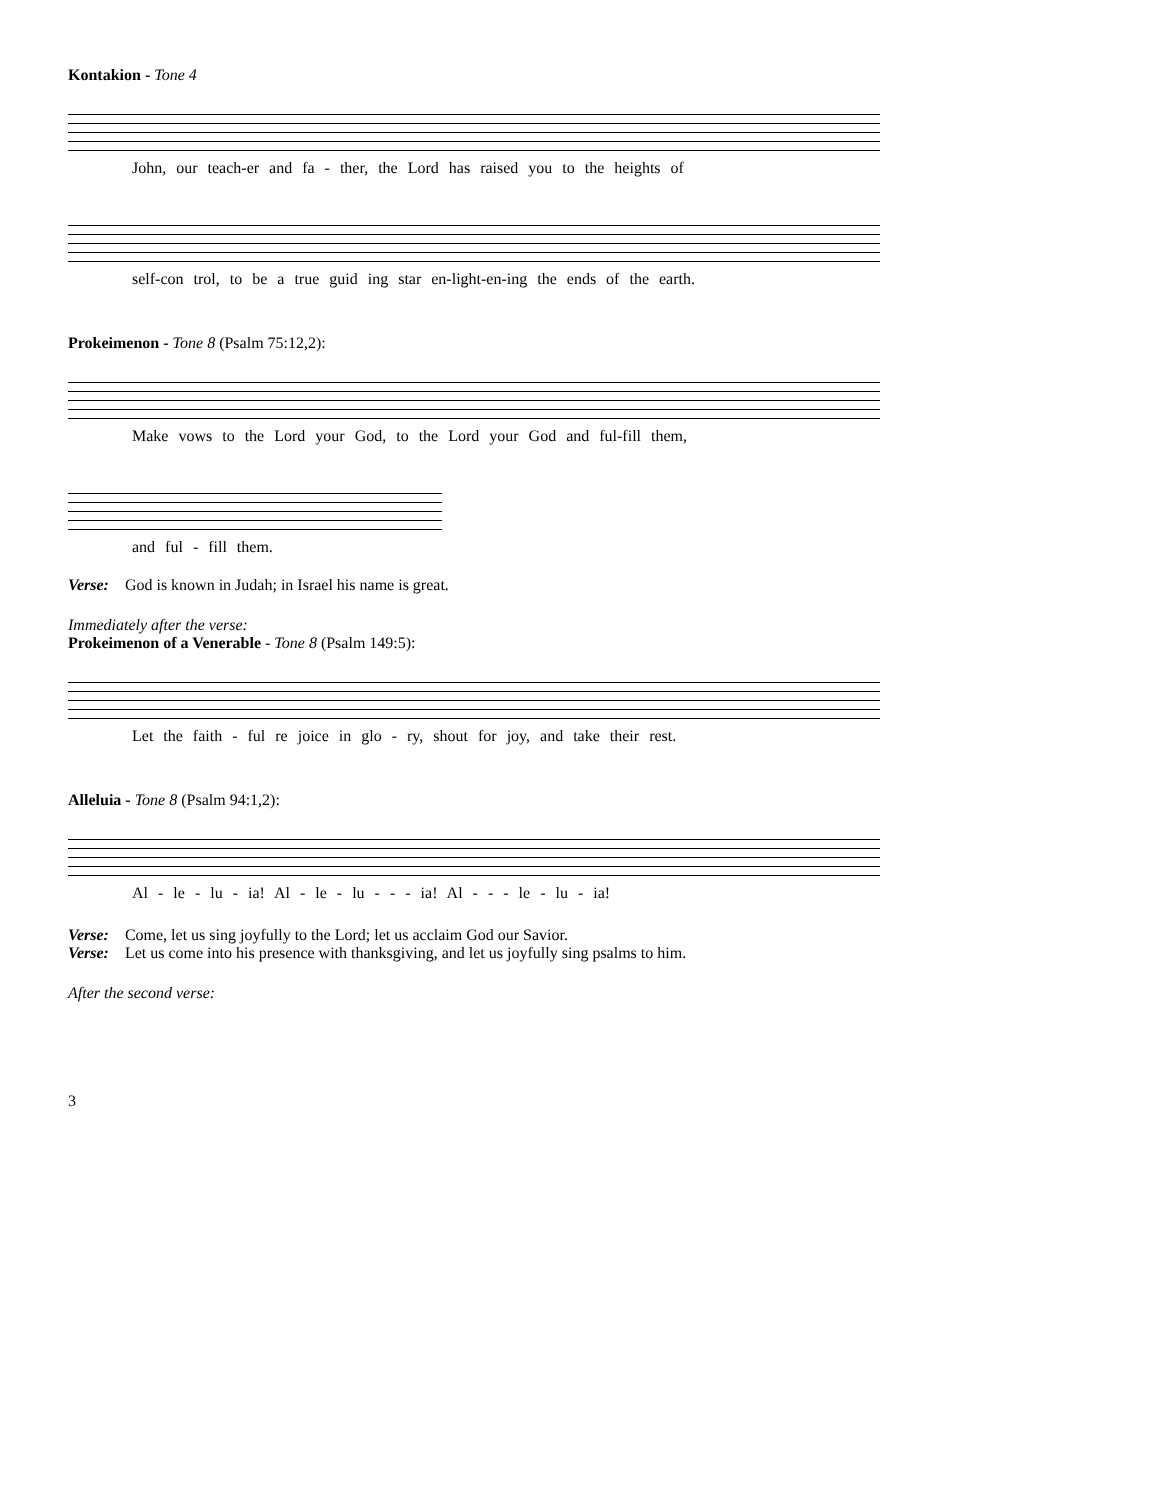Kontakion - Tone 4
John, our teach-er and fa - ther, the Lord has raised you to the heights of
self-con trol, to be a true guid ing star en-light-en-ing the ends of the earth.
Prokeimenon - Tone 8 (Psalm 75:12,2):
Make vows to the Lord your God, to the Lord your God and ful-fill them,
and ful - fill them.
Verse: God is known in Judah; in Israel his name is great.
Immediately after the verse:
Prokeimenon of a Venerable - Tone 8 (Psalm 149:5):
Let the faith - ful re joice in glo - ry, shout for joy, and take their rest.
Alleluia - Tone 8 (Psalm 94:1,2):
Al - le - lu - ia! Al - le - lu - - - ia! Al - - - le - lu - ia!
Verse: Come, let us sing joyfully to the Lord; let us acclaim God our Savior.
Verse: Let us come into his presence with thanksgiving, and let us joyfully sing psalms to him.
After the second verse:
3